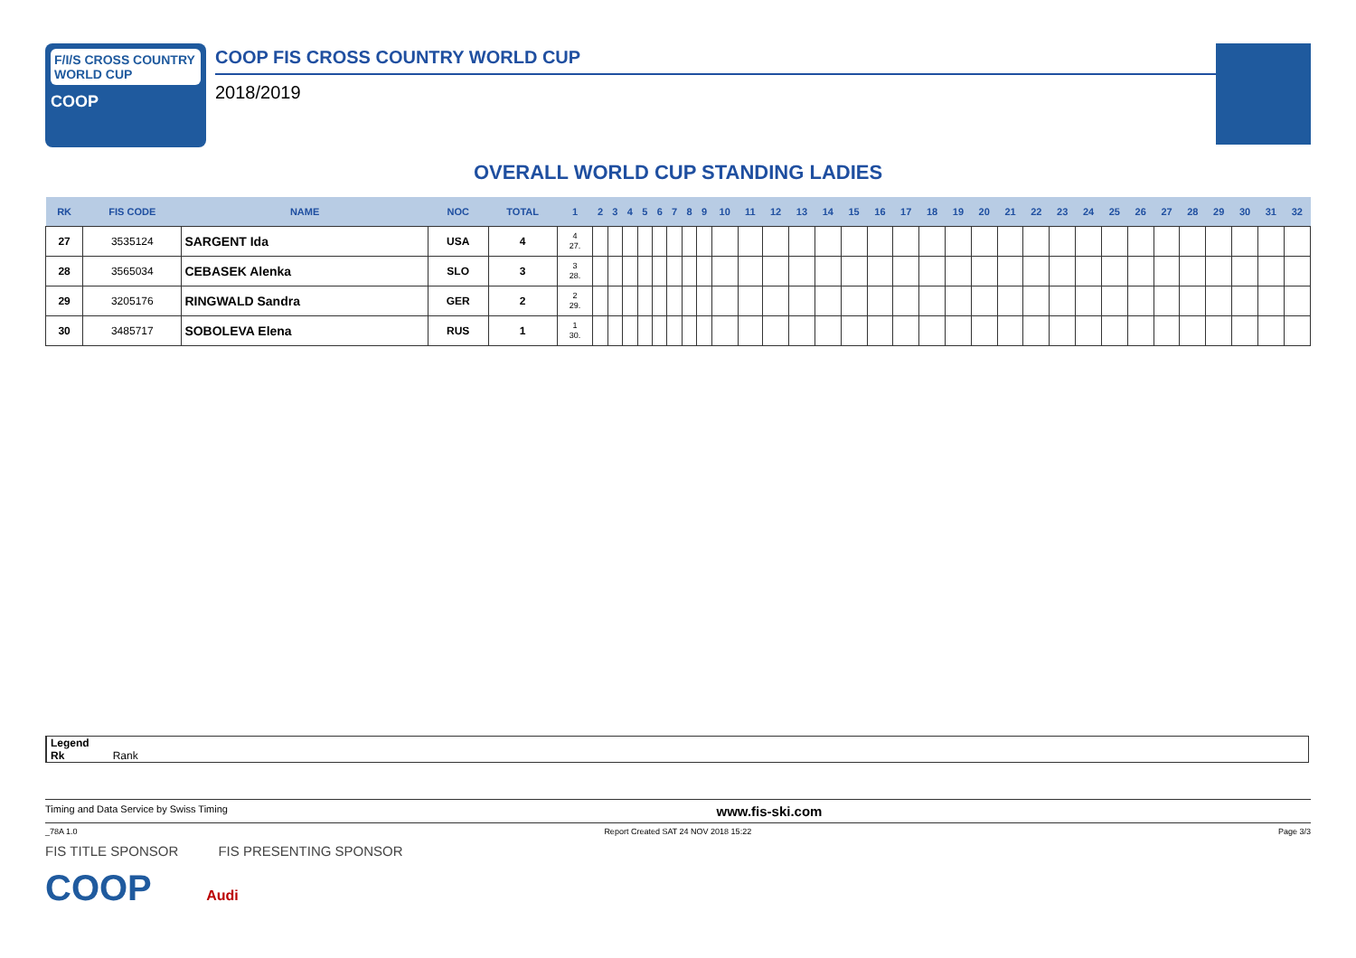F/I/S CROSS COUNTRY WORLD CUP
COOP
COOP FIS CROSS COUNTRY WORLD CUP
2018/2019
OVERALL WORLD CUP STANDING LADIES
| RK | FIS CODE | NAME | NOC | TOTAL | 1 | 2 | 3 | 4 | 5 | 6 | 7 | 8 | 9 | 10 | 11 | 12 | 13 | 14 | 15 | 16 | 17 | 18 | 19 | 20 | 21 | 22 | 23 | 24 | 25 | 26 | 27 | 28 | 29 | 30 | 31 | 32 |
| --- | --- | --- | --- | --- | --- | --- | --- | --- | --- | --- | --- | --- | --- | --- | --- | --- | --- | --- | --- | --- | --- | --- | --- | --- | --- | --- | --- | --- | --- | --- | --- | --- | --- | --- | --- | --- |
| 27 | 3535124 | SARGENT Ida | USA | 4 | 4 27. | | | | | | | | | | | | | | | | | | | | | | | | | | | | | | | |
| 28 | 3565034 | CEBASEK Alenka | SLO | 3 | 3 28. | | | | | | | | | | | | | | | | | | | | | | | | | | | | | | | |
| 29 | 3205176 | RINGWALD Sandra | GER | 2 | 2 29. | | | | | | | | | | | | | | | | | | | | | | | | | | | | | | | |
| 30 | 3485717 | SOBOLEVA Elena | RUS | 1 | 1 30. | | | | | | | | | | | | | | | | | | | | | | | | | | | | | | | |
Legend
Rk Rank
Timing and Data Service by Swiss Timing www.fis-ski.com
_78A 1.0 Report Created SAT 24 NOV 2018 15:22 Page 3/3
FIS TITLE SPONSOR FIS PRESENTING SPONSOR
COOP Audi